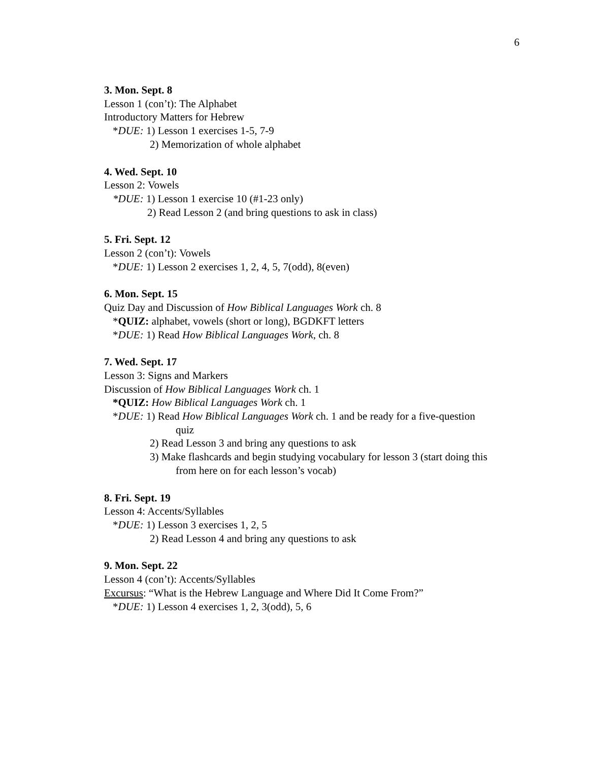6
3. Mon. Sept. 8
Lesson 1 (con’t): The Alphabet
Introductory Matters for Hebrew
*DUE: 1) Lesson 1 exercises 1-5, 7-9
2) Memorization of whole alphabet
4. Wed. Sept. 10
Lesson 2: Vowels
*DUE: 1) Lesson 1 exercise 10 (#1-23 only)
2) Read Lesson 2 (and bring questions to ask in class)
5. Fri. Sept. 12
Lesson 2 (con’t): Vowels
*DUE: 1) Lesson 2 exercises 1, 2, 4, 5, 7(odd), 8(even)
6. Mon. Sept. 15
Quiz Day and Discussion of How Biblical Languages Work ch. 8
*QUIZ: alphabet, vowels (short or long), BGDKFT letters
*DUE: 1) Read How Biblical Languages Work, ch. 8
7. Wed. Sept. 17
Lesson 3: Signs and Markers
Discussion of How Biblical Languages Work ch. 1
*QUIZ: How Biblical Languages Work ch. 1
*DUE: 1) Read How Biblical Languages Work ch. 1 and be ready for a five-question
quiz
2) Read Lesson 3 and bring any questions to ask
3) Make flashcards and begin studying vocabulary for lesson 3 (start doing this
from here on for each lesson’s vocab)
8. Fri. Sept. 19
Lesson 4: Accents/Syllables
*DUE: 1) Lesson 3 exercises 1, 2, 5
2) Read Lesson 4 and bring any questions to ask
9. Mon. Sept. 22
Lesson 4 (con’t): Accents/Syllables
Excursus: “What is the Hebrew Language and Where Did It Come From?”
*DUE: 1) Lesson 4 exercises 1, 2, 3(odd), 5, 6